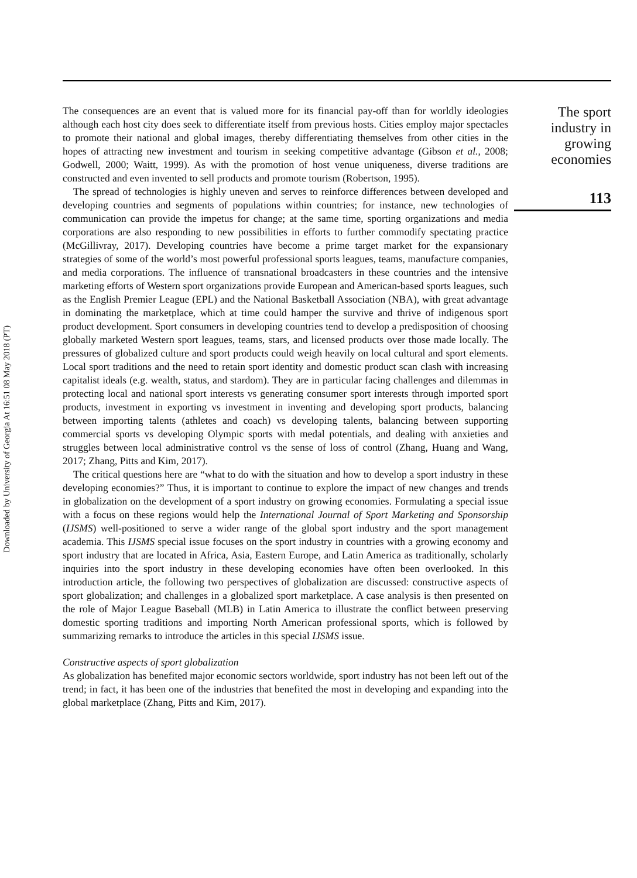Downloaded by University of Georgia At 16:51 08 May 2018 (PT)
The consequences are an event that is valued more for its financial pay-off than for worldly ideologies although each host city does seek to differentiate itself from previous hosts. Cities employ major spectacles to promote their national and global images, thereby differentiating themselves from other cities in the hopes of attracting new investment and tourism in seeking competitive advantage (Gibson et al., 2008; Godwell, 2000; Waitt, 1999). As with the promotion of host venue uniqueness, diverse traditions are constructed and even invented to sell products and promote tourism (Robertson, 1995).
The spread of technologies is highly uneven and serves to reinforce differences between developed and developing countries and segments of populations within countries; for instance, new technologies of communication can provide the impetus for change; at the same time, sporting organizations and media corporations are also responding to new possibilities in efforts to further commodify spectating practice (McGillivray, 2017). Developing countries have become a prime target market for the expansionary strategies of some of the world’s most powerful professional sports leagues, teams, manufacture companies, and media corporations. The influence of transnational broadcasters in these countries and the intensive marketing efforts of Western sport organizations provide European and American-based sports leagues, such as the English Premier League (EPL) and the National Basketball Association (NBA), with great advantage in dominating the marketplace, which at time could hamper the survive and thrive of indigenous sport product development. Sport consumers in developing countries tend to develop a predisposition of choosing globally marketed Western sport leagues, teams, stars, and licensed products over those made locally. The pressures of globalized culture and sport products could weigh heavily on local cultural and sport elements. Local sport traditions and the need to retain sport identity and domestic product scan clash with increasing capitalist ideals (e.g. wealth, status, and stardom). They are in particular facing challenges and dilemmas in protecting local and national sport interests vs generating consumer sport interests through imported sport products, investment in exporting vs investment in inventing and developing sport products, balancing between importing talents (athletes and coach) vs developing talents, balancing between supporting commercial sports vs developing Olympic sports with medal potentials, and dealing with anxieties and struggles between local administrative control vs the sense of loss of control (Zhang, Huang and Wang, 2017; Zhang, Pitts and Kim, 2017).
The critical questions here are “what to do with the situation and how to develop a sport industry in these developing economies?” Thus, it is important to continue to explore the impact of new changes and trends in globalization on the development of a sport industry on growing economies. Formulating a special issue with a focus on these regions would help the International Journal of Sport Marketing and Sponsorship (IJSMS) well-positioned to serve a wider range of the global sport industry and the sport management academia. This IJSMS special issue focuses on the sport industry in countries with a growing economy and sport industry that are located in Africa, Asia, Eastern Europe, and Latin America as traditionally, scholarly inquiries into the sport industry in these developing economies have often been overlooked. In this introduction article, the following two perspectives of globalization are discussed: constructive aspects of sport globalization; and challenges in a globalized sport marketplace. A case analysis is then presented on the role of Major League Baseball (MLB) in Latin America to illustrate the conflict between preserving domestic sporting traditions and importing North American professional sports, which is followed by summarizing remarks to introduce the articles in this special IJSMS issue.
Constructive aspects of sport globalization
As globalization has benefited major economic sectors worldwide, sport industry has not been left out of the trend; in fact, it has been one of the industries that benefited the most in developing and expanding into the global marketplace (Zhang, Pitts and Kim, 2017).
The sport
industry in
growing
economies
113